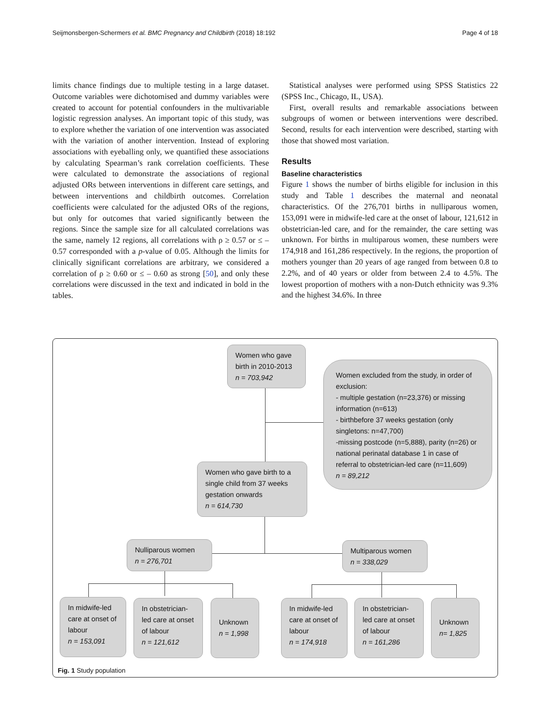Seijmonsbergen-Schermers et al. BMC Pregnancy and Childbirth (2018) 18:192 Page 4 of 18
limits chance findings due to multiple testing in a large dataset. Outcome variables were dichotomised and dummy variables were created to account for potential confounders in the multivariable logistic regression analyses. An important topic of this study, was to explore whether the variation of one intervention was associated with the variation of another intervention. Instead of exploring associations with eyeballing only, we quantified these associations by calculating Spearman’s rank correlation coefficients. These were calculated to demonstrate the associations of regional adjusted ORs between interventions in different care settings, and between interventions and childbirth outcomes. Correlation coefficients were calculated for the adjusted ORs of the regions, but only for outcomes that varied significantly between the regions. Since the sample size for all calculated correlations was the same, namely 12 regions, all correlations with ρ ≥ 0.57 or ≤ – 0.57 corresponded with a p-value of 0.05. Although the limits for clinically significant correlations are arbitrary, we considered a correlation of ρ ≥ 0.60 or ≤ – 0.60 as strong [50], and only these correlations were discussed in the text and indicated in bold in the tables.
Statistical analyses were performed using SPSS Statistics 22 (SPSS Inc., Chicago, IL, USA).
First, overall results and remarkable associations between subgroups of women or between interventions were described. Second, results for each intervention were described, starting with those that showed most variation.
Results
Baseline characteristics
Figure 1 shows the number of births eligible for inclusion in this study and Table 1 describes the maternal and neonatal characteristics. Of the 276,701 births in nulliparous women, 153,091 were in midwife-led care at the onset of labour, 121,612 in obstetrician-led care, and for the remainder, the care setting was unknown. For births in multiparous women, these numbers were 174,918 and 161,286 respectively. In the regions, the proportion of mothers younger than 20 years of age ranged from between 0.8 to 2.2%, and of 40 years or older from between 2.4 to 4.5%. The lowest proportion of mothers with a non-Dutch ethnicity was 9.3% and the highest 34.6%. In three
Women who gave birth in 2010-2013
n = 703,942
Women excluded from the study, in order of exclusion:
- multiple gestation (n=23,376) or missing information (n=613)
- birthbefore 37 weeks gestation (only singletons: n=47,700)
-missing postcode (n=5,888), parity (n=26) or national perinatal database 1 in case of referral to obstetrician-led care (n=11,609)
n = 89,212
Women who gave birth to a single child from 37 weeks gestation onwards
n = 614,730
Nulliparous women
n = 276,701
Multiparous women
n = 338,029
In midwife-led care at onset of labour
n = 153,091
In obstetrician-led care at onset of labour
n = 121,612
Unknown
n = 1,998
In midwife-led care at onset of labour
n = 174,918
In obstetrician-led care at onset of labour
n = 161,286
Unknown
n= 1,825
Fig. 1 Study population